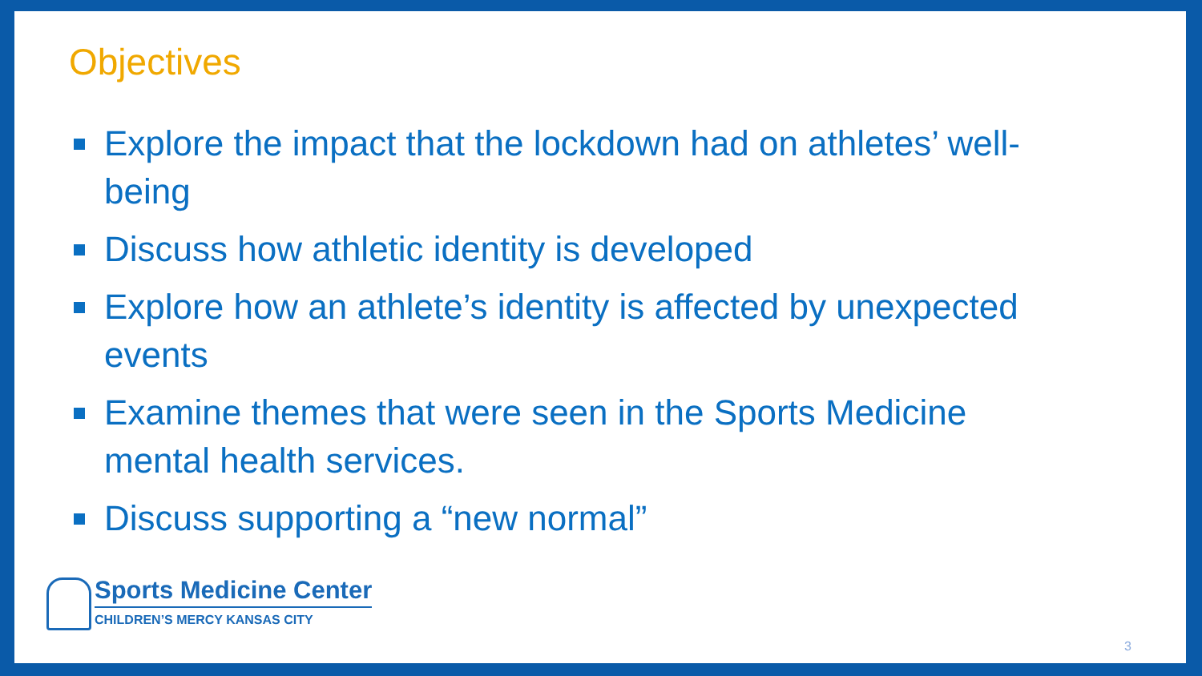Objectives
Explore the impact that the lockdown had on athletes’ well-being
Discuss how athletic identity is developed
Explore how an athlete’s identity is affected by unexpected events
Examine themes that were seen in the Sports Medicine mental health services.
Discuss supporting a “new normal”
Sports Medicine Center
CHILDREN’S MERCY KANSAS CITY
3